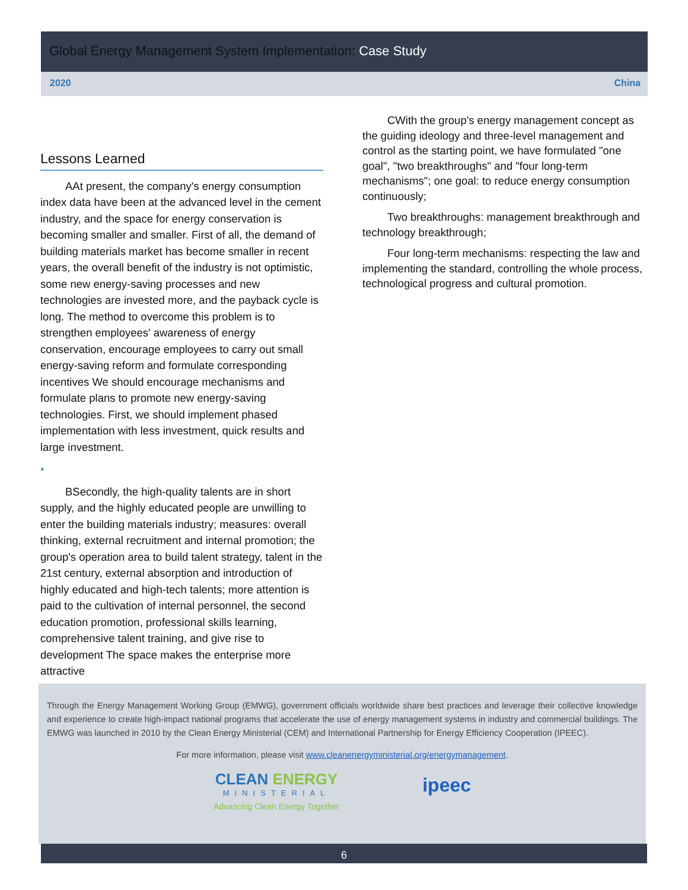Global Energy Management System Implementation: Case Study
2020 China
Lessons Learned
AAt present, the company's energy consumption index data have been at the advanced level in the cement industry, and the space for energy conservation is becoming smaller and smaller. First of all, the demand of building materials market has become smaller in recent years, the overall benefit of the industry is not optimistic, some new energy-saving processes and new technologies are invested more, and the payback cycle is long. The method to overcome this problem is to strengthen employees' awareness of energy conservation, encourage employees to carry out small energy-saving reform and formulate corresponding incentives We should encourage mechanisms and formulate plans to promote new energy-saving technologies. First, we should implement phased implementation with less investment, quick results and large investment.
•
BSecondly, the high-quality talents are in short supply, and the highly educated people are unwilling to enter the building materials industry; measures: overall thinking, external recruitment and internal promotion; the group's operation area to build talent strategy, talent in the 21st century, external absorption and introduction of highly educated and high-tech talents; more attention is paid to the cultivation of internal personnel, the second education promotion, professional skills learning, comprehensive talent training, and give rise to development The space makes the enterprise more attractive
CWith the group's energy management concept as the guiding ideology and three-level management and control as the starting point, we have formulated "one goal", "two breakthroughs" and "four long-term mechanisms"; one goal: to reduce energy consumption continuously;
Two breakthroughs: management breakthrough and technology breakthrough;
Four long-term mechanisms: respecting the law and implementing the standard, controlling the whole process, technological progress and cultural promotion.
Through the Energy Management Working Group (EMWG), government officials worldwide share best practices and leverage their collective knowledge and experience to create high-impact national programs that accelerate the use of energy management systems in industry and commercial buildings. The EMWG was launched in 2010 by the Clean Energy Ministerial (CEM) and International Partnership for Energy Efficiency Cooperation (IPEEC).
For more information, please visit www.cleanenergyministerial.org/energymanagement.
CLEAN ENERGY
MINISTERIAL
Advancing Clean Energy Together
ipeec
6